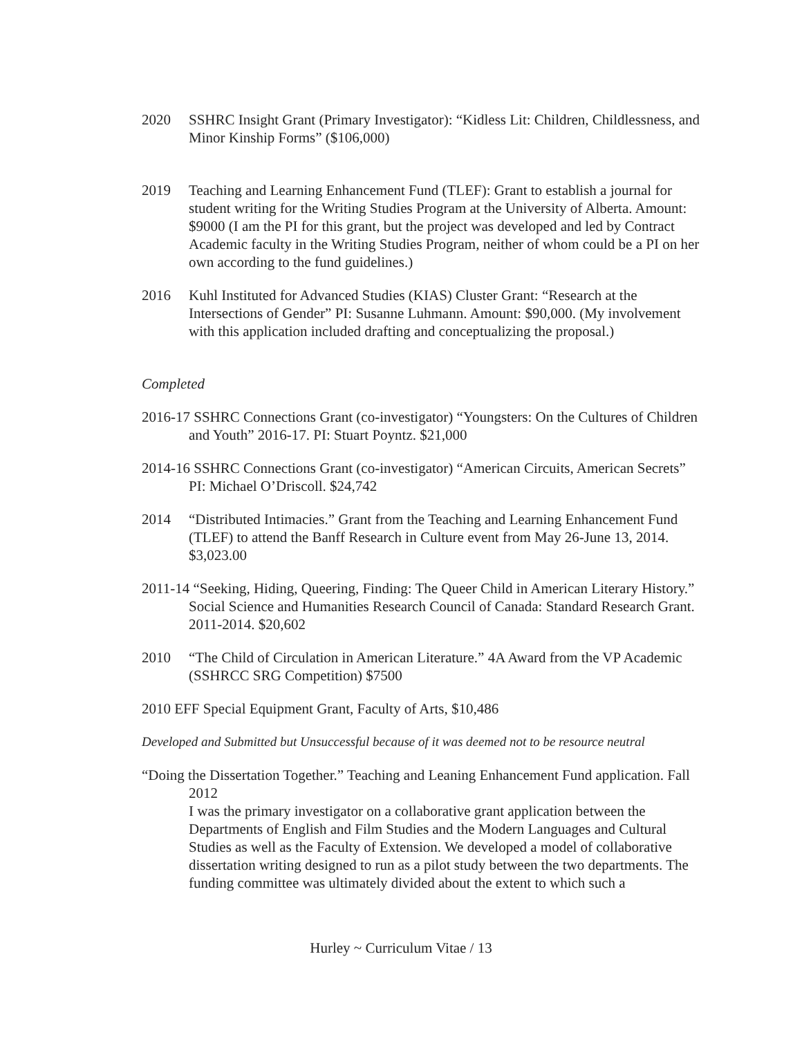2020 SSHRC Insight Grant (Primary Investigator): “Kidless Lit: Children, Childlessness, and Minor Kinship Forms” ($106,000)
2019 Teaching and Learning Enhancement Fund (TLEF): Grant to establish a journal for student writing for the Writing Studies Program at the University of Alberta. Amount: $9000 (I am the PI for this grant, but the project was developed and led by Contract Academic faculty in the Writing Studies Program, neither of whom could be a PI on her own according to the fund guidelines.)
2016 Kuhl Instituted for Advanced Studies (KIAS) Cluster Grant: “Research at the Intersections of Gender” PI: Susanne Luhmann. Amount: $90,000. (My involvement with this application included drafting and conceptualizing the proposal.)
Completed
2016-17 SSHRC Connections Grant (co-investigator) “Youngsters: On the Cultures of Children and Youth” 2016-17. PI: Stuart Poyntz. $21,000
2014-16 SSHRC Connections Grant (co-investigator) “American Circuits, American Secrets” PI: Michael O’Driscoll. $24,742
2014 “Distributed Intimacies.” Grant from the Teaching and Learning Enhancement Fund (TLEF) to attend the Banff Research in Culture event from May 26-June 13, 2014. $3,023.00
2011-14 “Seeking, Hiding, Queering, Finding: The Queer Child in American Literary History.” Social Science and Humanities Research Council of Canada: Standard Research Grant. 2011-2014. $20,602
2010 “The Child of Circulation in American Literature.” 4A Award from the VP Academic (SSHRCC SRG Competition) $7500
2010 EFF Special Equipment Grant, Faculty of Arts, $10,486
Developed and Submitted but Unsuccessful because of it was deemed not to be resource neutral
“Doing the Dissertation Together.” Teaching and Leaning Enhancement Fund application. Fall 2012
I was the primary investigator on a collaborative grant application between the Departments of English and Film Studies and the Modern Languages and Cultural Studies as well as the Faculty of Extension. We developed a model of collaborative dissertation writing designed to run as a pilot study between the two departments. The funding committee was ultimately divided about the extent to which such a
Hurley ~ Curriculum Vitae / 13